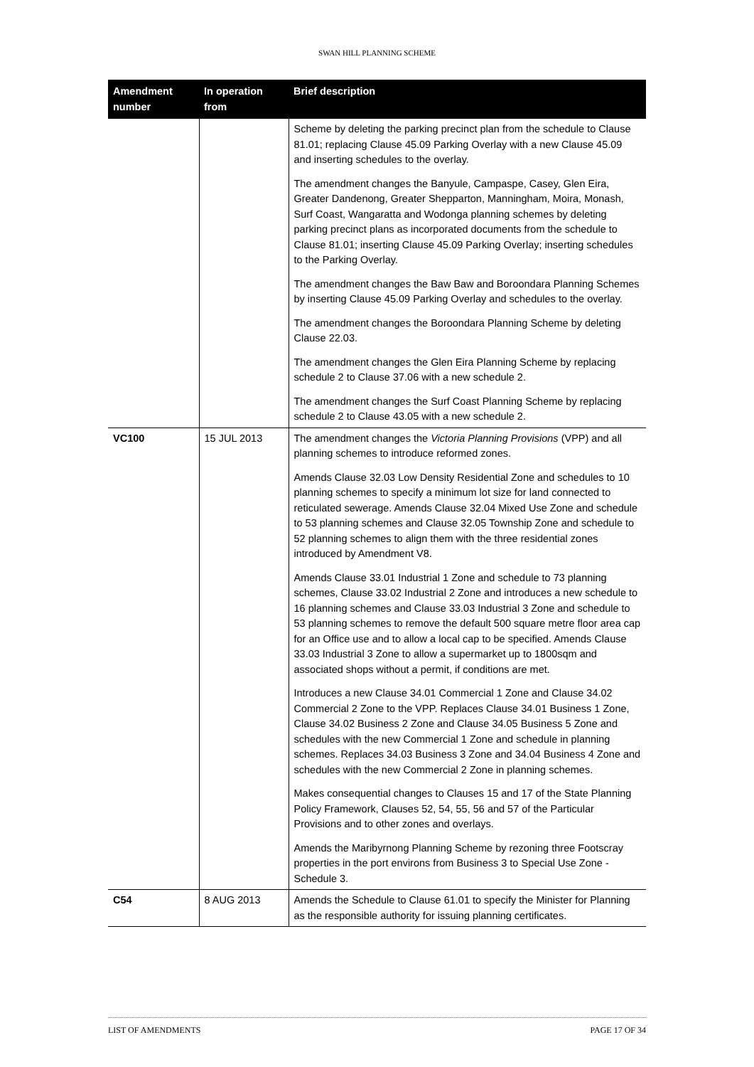SWAN HILL PLANNING SCHEME
| Amendment number | In operation from | Brief description |
| --- | --- | --- |
| | | Scheme by deleting the parking precinct plan from the schedule to Clause 81.01; replacing Clause 45.09 Parking Overlay with a new Clause 45.09 and inserting schedules to the overlay. The amendment changes the Banyule, Campaspe, Casey, Glen Eira, Greater Dandenong, Greater Shepparton, Manningham, Moira, Monash, Surf Coast, Wangaratta and Wodonga planning schemes by deleting parking precinct plans as incorporated documents from the schedule to Clause 81.01; inserting Clause 45.09 Parking Overlay; inserting schedules to the Parking Overlay. The amendment changes the Baw Baw and Boroondara Planning Schemes by inserting Clause 45.09 Parking Overlay and schedules to the overlay. The amendment changes the Boroondara Planning Scheme by deleting Clause 22.03. The amendment changes the Glen Eira Planning Scheme by replacing schedule 2 to Clause 37.06 with a new schedule 2. The amendment changes the Surf Coast Planning Scheme by replacing schedule 2 to Clause 43.05 with a new schedule 2. |
| VC100 | 15 JUL 2013 | The amendment changes the Victoria Planning Provisions (VPP) and all planning schemes to introduce reformed zones. Amends Clause 32.03 Low Density Residential Zone and schedules to 10 planning schemes to specify a minimum lot size for land connected to reticulated sewerage. Amends Clause 32.04 Mixed Use Zone and schedule to 53 planning schemes and Clause 32.05 Township Zone and schedule to 52 planning schemes to align them with the three residential zones introduced by Amendment V8. Amends Clause 33.01 Industrial 1 Zone and schedule to 73 planning schemes, Clause 33.02 Industrial 2 Zone and introduces a new schedule to 16 planning schemes and Clause 33.03 Industrial 3 Zone and schedule to 53 planning schemes to remove the default 500 square metre floor area cap for an Office use and to allow a local cap to be specified. Amends Clause 33.03 Industrial 3 Zone to allow a supermarket up to 1800sqm and associated shops without a permit, if conditions are met. Introduces a new Clause 34.01 Commercial 1 Zone and Clause 34.02 Commercial 2 Zone to the VPP. Replaces Clause 34.01 Business 1 Zone, Clause 34.02 Business 2 Zone and Clause 34.05 Business 5 Zone and schedules with the new Commercial 1 Zone and schedule in planning schemes. Replaces 34.03 Business 3 Zone and 34.04 Business 4 Zone and schedules with the new Commercial 2 Zone in planning schemes. Makes consequential changes to Clauses 15 and 17 of the State Planning Policy Framework, Clauses 52, 54, 55, 56 and 57 of the Particular Provisions and to other zones and overlays. Amends the Maribyrnong Planning Scheme by rezoning three Footscray properties in the port environs from Business 3 to Special Use Zone - Schedule 3. |
| C54 | 8 AUG 2013 | Amends the Schedule to Clause 61.01 to specify the Minister for Planning as the responsible authority for issuing planning certificates. |
LIST OF AMENDMENTS PAGE 17 OF 34